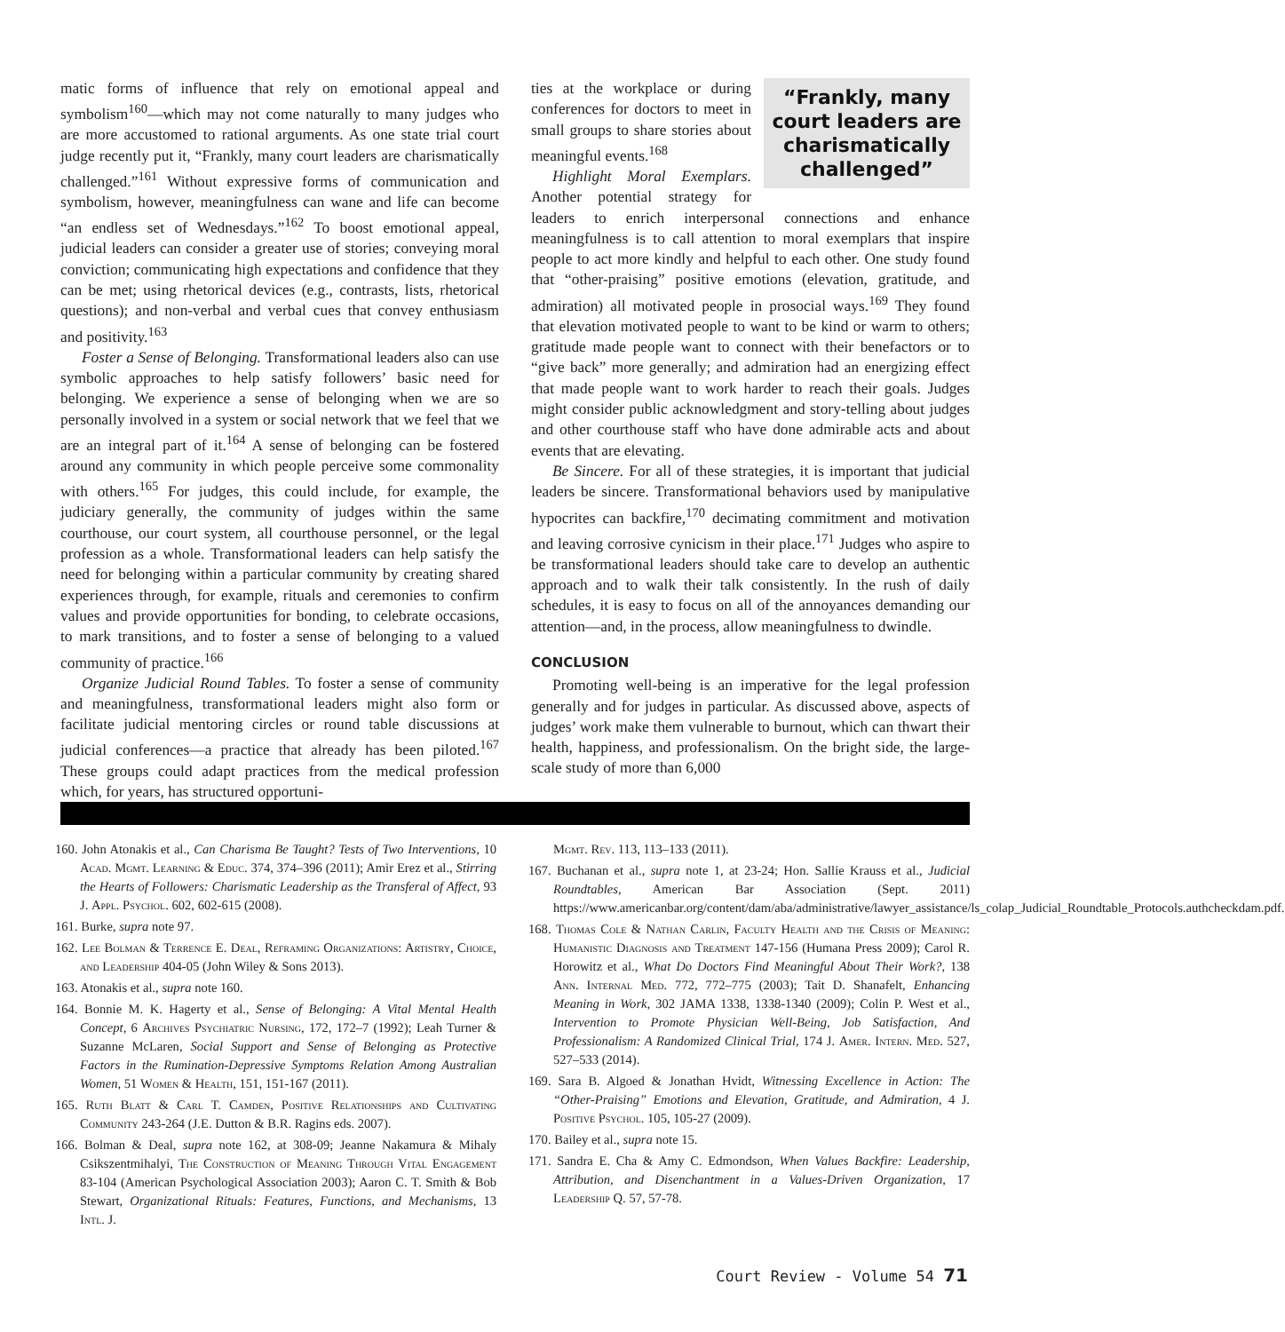matic forms of influence that rely on emotional appeal and symbolism<sup>160</sup>—which may not come naturally to many judges who are more accustomed to rational arguments. As one state trial court judge recently put it, “Frankly, many court leaders are charismatically challenged.”<sup>161</sup> Without expressive forms of communication and symbolism, however, meaningfulness can wane and life can become “an endless set of Wednesdays.”<sup>162</sup> To boost emotional appeal, judicial leaders can consider a greater use of stories; conveying moral conviction; communicating high expectations and confidence that they can be met; using rhetorical devices (e.g., contrasts, lists, rhetorical questions); and non-verbal and verbal cues that convey enthusiasm and positivity.<sup>163</sup>
Foster a Sense of Belonging. Transformational leaders also can use symbolic approaches to help satisfy followers’ basic need for belonging. We experience a sense of belonging when we are so personally involved in a system or social network that we feel that we are an integral part of it.<sup>164</sup> A sense of belonging can be fostered around any community in which people perceive some commonality with others.<sup>165</sup> For judges, this could include, for example, the judiciary generally, the community of judges within the same courthouse, our court system, all courthouse personnel, or the legal profession as a whole. Transformational leaders can help satisfy the need for belonging within a particular community by creating shared experiences through, for example, rituals and ceremonies to confirm values and provide opportunities for bonding, to celebrate occasions, to mark transitions, and to foster a sense of belonging to a valued community of practice.<sup>166</sup>
Organize Judicial Round Tables. To foster a sense of community and meaningfulness, transformational leaders might also form or facilitate judicial mentoring circles or round table discussions at judicial conferences—a practice that already has been piloted.<sup>167</sup> These groups could adapt practices from the medical profession which, for years, has structured opportuni-
“Frankly, many court leaders are charismatically challenged”
ties at the workplace or during conferences for doctors to meet in small groups to share stories about meaningful events.<sup>168</sup>
Highlight Moral Exemplars. Another potential strategy for leaders to enrich interpersonal connections and enhance meaningfulness is to call attention to moral exemplars that inspire people to act more kindly and helpful to each other. One study found that “other-praising” positive emotions (elevation, gratitude, and admiration) all motivated people in prosocial ways.<sup>169</sup> They found that elevation motivated people to want to be kind or warm to others; gratitude made people want to connect with their benefactors or to “give back” more generally; and admiration had an energizing effect that made people want to work harder to reach their goals. Judges might consider public acknowledgment and story-telling about judges and other courthouse staff who have done admirable acts and about events that are elevating.
Be Sincere. For all of these strategies, it is important that judicial leaders be sincere. Transformational behaviors used by manipulative hypocrites can backfire,<sup>170</sup> decimating commitment and motivation and leaving corrosive cynicism in their place.<sup>171</sup> Judges who aspire to be transformational leaders should take care to develop an authentic approach and to walk their talk consistently. In the rush of daily schedules, it is easy to focus on all of the annoyances demanding our attention—and, in the process, allow meaningfulness to dwindle.
CONCLUSION
Promoting well-being is an imperative for the legal profession generally and for judges in particular. As discussed above, aspects of judges’ work make them vulnerable to burnout, which can thwart their health, happiness, and professionalism. On the bright side, the large-scale study of more than 6,000
160. John Atonakis et al., Can Charisma Be Taught? Tests of Two Interventions, 10 Acad. Mgmt. Learning & Educ. 374, 374–396 (2011); Amir Erez et al., Stirring the Hearts of Followers: Charismatic Leadership as the Transferal of Affect, 93 J. Appl. Psychol. 602, 602-615 (2008).
161. Burke, supra note 97.
162. Lee Bolman & Terrence E. Deal, Reframing Organizations: Artistry, Choice, and Leadership 404-05 (John Wiley & Sons 2013).
163. Atonakis et al., supra note 160.
164. Bonnie M. K. Hagerty et al., Sense of Belonging: A Vital Mental Health Concept, 6 Archives Psychiatric Nursing, 172, 172–7 (1992); Leah Turner & Suzanne McLaren, Social Support and Sense of Belonging as Protective Factors in the Rumination-Depressive Symptoms Relation Among Australian Women, 51 Women & Health, 151, 151-167 (2011).
165. Ruth Blatt & Carl T. Camden, Positive Relationships and Cultivating Community 243-264 (J.E. Dutton & B.R. Ragins eds. 2007).
166. Bolman & Deal, supra note 162, at 308-09; Jeanne Nakamura & Mihaly Csikszentmihalyi, The Construction of Meaning Through Vital Engagement 83-104 (American Psychological Association 2003); Aaron C. T. Smith & Bob Stewart, Organizational Rituals: Features, Functions, and Mechanisms, 13 Intl. J.
Mgmt. Rev. 113, 113–133 (2011).
167. Buchanan et al., supra note 1, at 23-24; Hon. Sallie Krauss et al., Judicial Roundtables, American Bar Association (Sept. 2011) https://www.americanbar.org/content/dam/aba/administrative/lawyer_assistance/ls_colap_Judicial_Roundtable_Protocols.authcheckdam.pdf.
168. Thomas Cole & Nathan Carlin, Faculty Health and the Crisis of Meaning: Humanistic Diagnosis and Treatment 147-156 (Humana Press 2009); Carol R. Horowitz et al., What Do Doctors Find Meaningful About Their Work?, 138 Ann. Internal Med. 772, 772–775 (2003); Tait D. Shanafelt, Enhancing Meaning in Work, 302 JAMA 1338, 1338-1340 (2009); Colin P. West et al., Intervention to Promote Physician Well-Being, Job Satisfaction, And Professionalism: A Randomized Clinical Trial, 174 J. Amer. Intern. Med. 527, 527–533 (2014).
169. Sara B. Algoed & Jonathan Hvidt, Witnessing Excellence in Action: The “Other-Praising” Emotions and Elevation, Gratitude, and Admiration, 4 J. Positive Psychol. 105, 105-27 (2009).
170. Bailey et al., supra note 15.
171. Sandra E. Cha & Amy C. Edmondson, When Values Backfire: Leadership, Attribution, and Disenchantment in a Values-Driven Organization, 17 Leadership Q. 57, 57-78.
Court Review - Volume 54 71